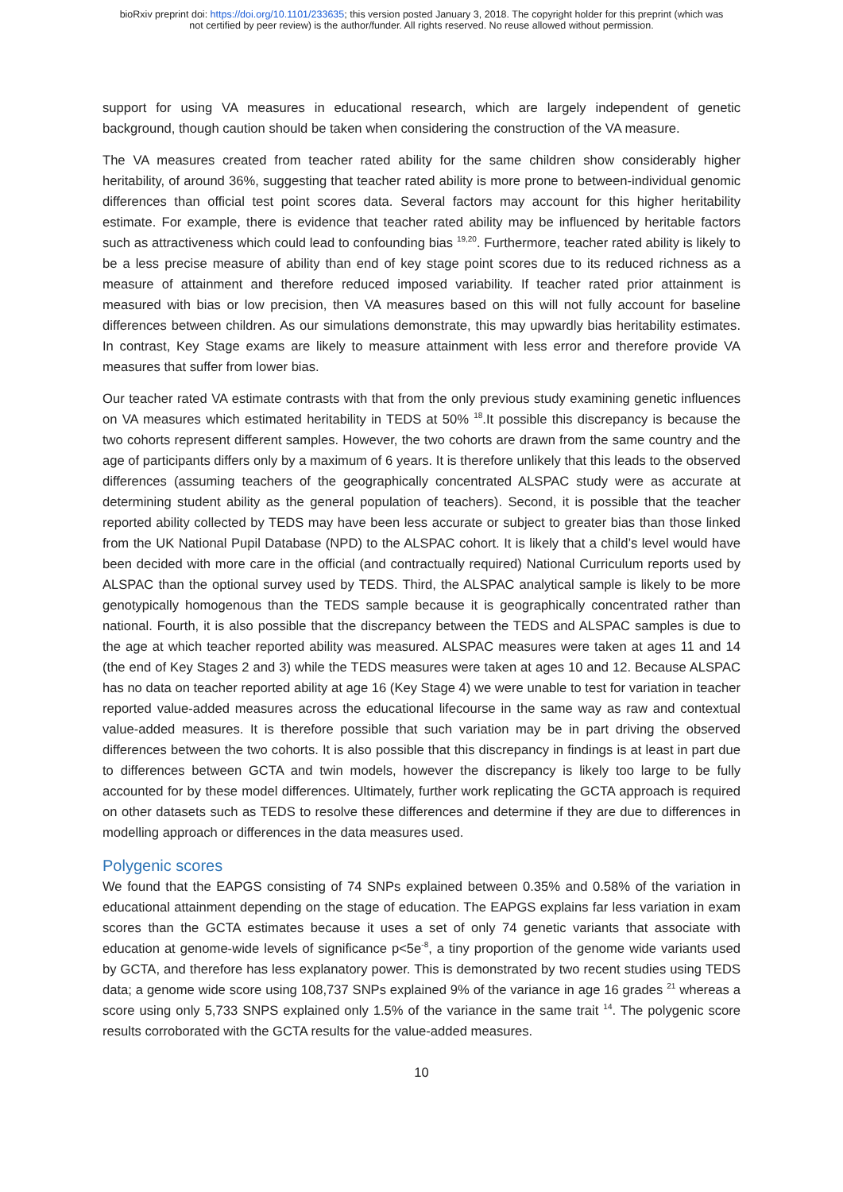bioRxiv preprint doi: https://doi.org/10.1101/233635; this version posted January 3, 2018. The copyright holder for this preprint (which was
not certified by peer review) is the author/funder. All rights reserved. No reuse allowed without permission.
support for using VA measures in educational research, which are largely independent of genetic background, though caution should be taken when considering the construction of the VA measure.
The VA measures created from teacher rated ability for the same children show considerably higher heritability, of around 36%, suggesting that teacher rated ability is more prone to between-individual genomic differences than official test point scores data. Several factors may account for this higher heritability estimate. For example, there is evidence that teacher rated ability may be influenced by heritable factors such as attractiveness which could lead to confounding bias <sup>19,20</sup>. Furthermore, teacher rated ability is likely to be a less precise measure of ability than end of key stage point scores due to its reduced richness as a measure of attainment and therefore reduced imposed variability. If teacher rated prior attainment is measured with bias or low precision, then VA measures based on this will not fully account for baseline differences between children. As our simulations demonstrate, this may upwardly bias heritability estimates. In contrast, Key Stage exams are likely to measure attainment with less error and therefore provide VA measures that suffer from lower bias.
Our teacher rated VA estimate contrasts with that from the only previous study examining genetic influences on VA measures which estimated heritability in TEDS at 50% <sup>18</sup>.It possible this discrepancy is because the two cohorts represent different samples. However, the two cohorts are drawn from the same country and the age of participants differs only by a maximum of 6 years. It is therefore unlikely that this leads to the observed differences (assuming teachers of the geographically concentrated ALSPAC study were as accurate at determining student ability as the general population of teachers). Second, it is possible that the teacher reported ability collected by TEDS may have been less accurate or subject to greater bias than those linked from the UK National Pupil Database (NPD) to the ALSPAC cohort. It is likely that a child’s level would have been decided with more care in the official (and contractually required) National Curriculum reports used by ALSPAC than the optional survey used by TEDS. Third, the ALSPAC analytical sample is likely to be more genotypically homogenous than the TEDS sample because it is geographically concentrated rather than national. Fourth, it is also possible that the discrepancy between the TEDS and ALSPAC samples is due to the age at which teacher reported ability was measured. ALSPAC measures were taken at ages 11 and 14 (the end of Key Stages 2 and 3) while the TEDS measures were taken at ages 10 and 12. Because ALSPAC has no data on teacher reported ability at age 16 (Key Stage 4) we were unable to test for variation in teacher reported value-added measures across the educational lifecourse in the same way as raw and contextual value-added measures. It is therefore possible that such variation may be in part driving the observed differences between the two cohorts. It is also possible that this discrepancy in findings is at least in part due to differences between GCTA and twin models, however the discrepancy is likely too large to be fully accounted for by these model differences. Ultimately, further work replicating the GCTA approach is required on other datasets such as TEDS to resolve these differences and determine if they are due to differences in modelling approach or differences in the data measures used.
Polygenic scores
We found that the EAPGS consisting of 74 SNPs explained between 0.35% and 0.58% of the variation in educational attainment depending on the stage of education. The EAPGS explains far less variation in exam scores than the GCTA estimates because it uses a set of only 74 genetic variants that associate with education at genome-wide levels of significance p<5e<sup>-8</sup>, a tiny proportion of the genome wide variants used by GCTA, and therefore has less explanatory power. This is demonstrated by two recent studies using TEDS data; a genome wide score using 108,737 SNPs explained 9% of the variance in age 16 grades <sup>21</sup> whereas a score using only 5,733 SNPS explained only 1.5% of the variance in the same trait <sup>14</sup>. The polygenic score results corroborated with the GCTA results for the value-added measures.
10